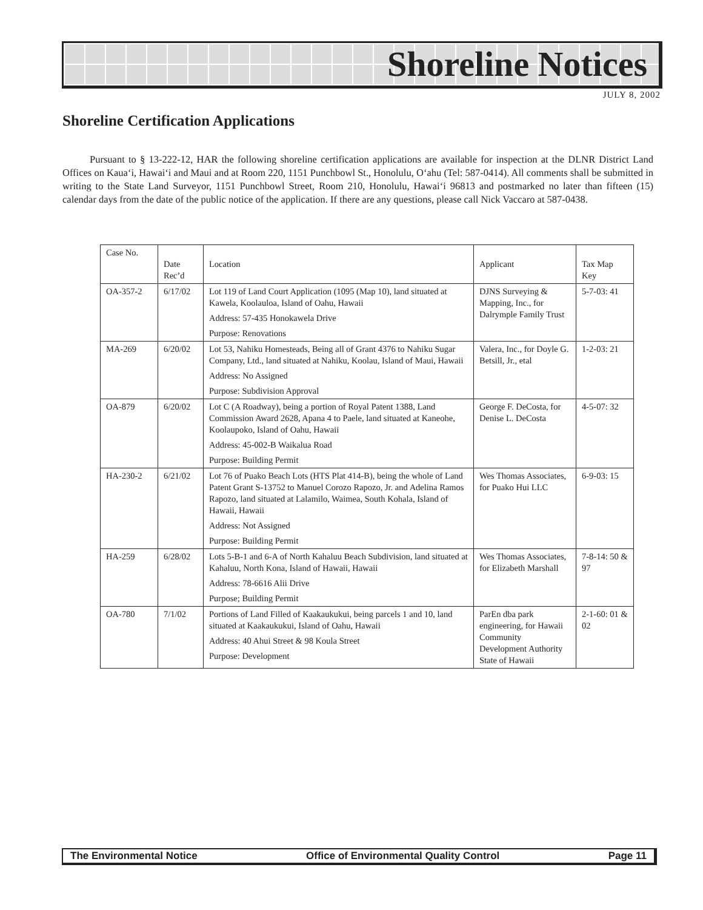Shoreline Notices
JULY 8, 2002
Shoreline Certification Applications
Pursuant to § 13-222-12, HAR the following shoreline certification applications are available for inspection at the DLNR District Land Offices on Kaua‘i, Hawai‘i and Maui and at Room 220, 1151 Punchbowl St., Honolulu, O‘ahu (Tel: 587-0414). All comments shall be submitted in writing to the State Land Surveyor, 1151 Punchbowl Street, Room 210, Honolulu, Hawai‘i 96813 and postmarked no later than fifteen (15) calendar days from the date of the public notice of the application. If there are any questions, please call Nick Vaccaro at 587-0438.
| Case No. | Date Rec’d | Location | Applicant | Tax Map Key |
| --- | --- | --- | --- | --- |
| OA-357-2 | 6/17/02 | Lot 119 of Land Court Application (1095 (Map 10), land situated at Kawela, Koolauloa, Island of Oahu, Hawaii Address: 57-435 Honokawela Drive Purpose: Renovations | DJNS Surveying & Mapping, Inc., for Dalrymple Family Trust | 5-7-03: 41 |
| MA-269 | 6/20/02 | Lot 53, Nahiku Homesteads, Being all of Grant 4376 to Nahiku Sugar Company, Ltd., land situated at Nahiku, Koolau, Island of Maui, Hawaii Address: No Assigned Purpose: Subdivision Approval | Valera, Inc., for Doyle G. Betsill, Jr., etal | 1-2-03: 21 |
| OA-879 | 6/20/02 | Lot C (A Roadway), being a portion of Royal Patent 1388, Land Commission Award 2628, Apana 4 to Paele, land situated at Kaneohe, Koolaupoko, Island of Oahu, Hawaii Address: 45-002-B Waikalua Road Purpose: Building Permit | George F. DeCosta, for Denise L. DeCosta | 4-5-07: 32 |
| HA-230-2 | 6/21/02 | Lot 76 of Puako Beach Lots (HTS Plat 414-B), being the whole of Land Patent Grant S-13752 to Manuel Corozo Rapozo, Jr. and Adelina Ramos Rapozo, land situated at Lalamilo, Waimea, South Kohala, Island of Hawaii, Hawaii Address: Not Assigned Purpose: Building Permit | Wes Thomas Associates, for Puako Hui LLC | 6-9-03: 15 |
| HA-259 | 6/28/02 | Lots 5-B-1 and 6-A of North Kahaluu Beach Subdivision, land situated at Kahaluu, North Kona, Island of Hawaii, Hawaii Address: 78-6616 Alii Drive Purpose; Building Permit | Wes Thomas Associates, for Elizabeth Marshall | 7-8-14: 50 & 97 |
| OA-780 | 7/1/02 | Portions of Land Filled of Kaakaukukui, being parcels 1 and 10, land situated at Kaakaukukui, Island of Oahu, Hawaii Address: 40 Ahui Street & 98 Koula Street Purpose: Development | ParEn dba park engineering, for Hawaii Community Development Authority State of Hawaii | 2-1-60: 01 & 02 |
The Environmental Notice Office of Environmental Quality Control Page 11